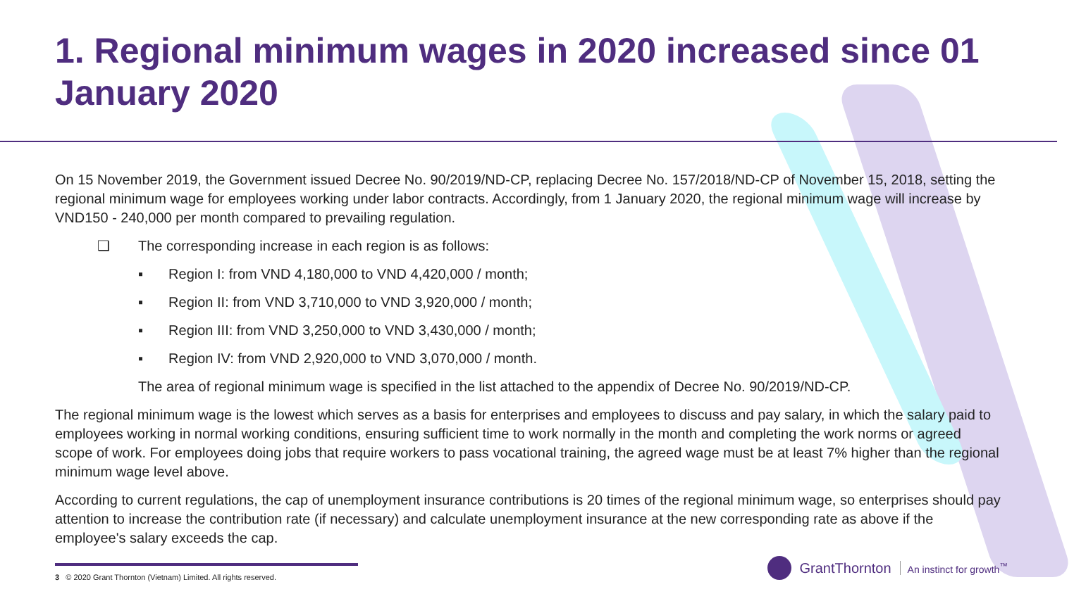1. Regional minimum wages in 2020 increased since 01 January 2020
On 15 November 2019, the Government issued Decree No. 90/2019/ND-CP, replacing Decree No. 157/2018/ND-CP of November 15, 2018, setting the regional minimum wage for employees working under labor contracts. Accordingly, from 1 January 2020, the regional minimum wage will increase by VND150 - 240,000 per month compared to prevailing regulation.
❑ The corresponding increase in each region is as follows:
▪ Region I: from VND 4,180,000 to VND 4,420,000 / month;
▪ Region II: from VND 3,710,000 to VND 3,920,000 / month;
▪ Region III: from VND 3,250,000 to VND 3,430,000 / month;
▪ Region IV: from VND 2,920,000 to VND 3,070,000 / month.
The area of regional minimum wage is specified in the list attached to the appendix of Decree No. 90/2019/ND-CP.
The regional minimum wage is the lowest which serves as a basis for enterprises and employees to discuss and pay salary, in which the salary paid to employees working in normal working conditions, ensuring sufficient time to work normally in the month and completing the work norms or agreed scope of work. For employees doing jobs that require workers to pass vocational training, the agreed wage must be at least 7% higher than the regional minimum wage level above.
According to current regulations, the cap of unemployment insurance contributions is 20 times of the regional minimum wage, so enterprises should pay attention to increase the contribution rate (if necessary) and calculate unemployment insurance at the new corresponding rate as above if the employee's salary exceeds the cap.
3 © 2020 Grant Thornton (Vietnam) Limited. All rights reserved.
GrantThornton An instinct for growth<sup>™</sup>